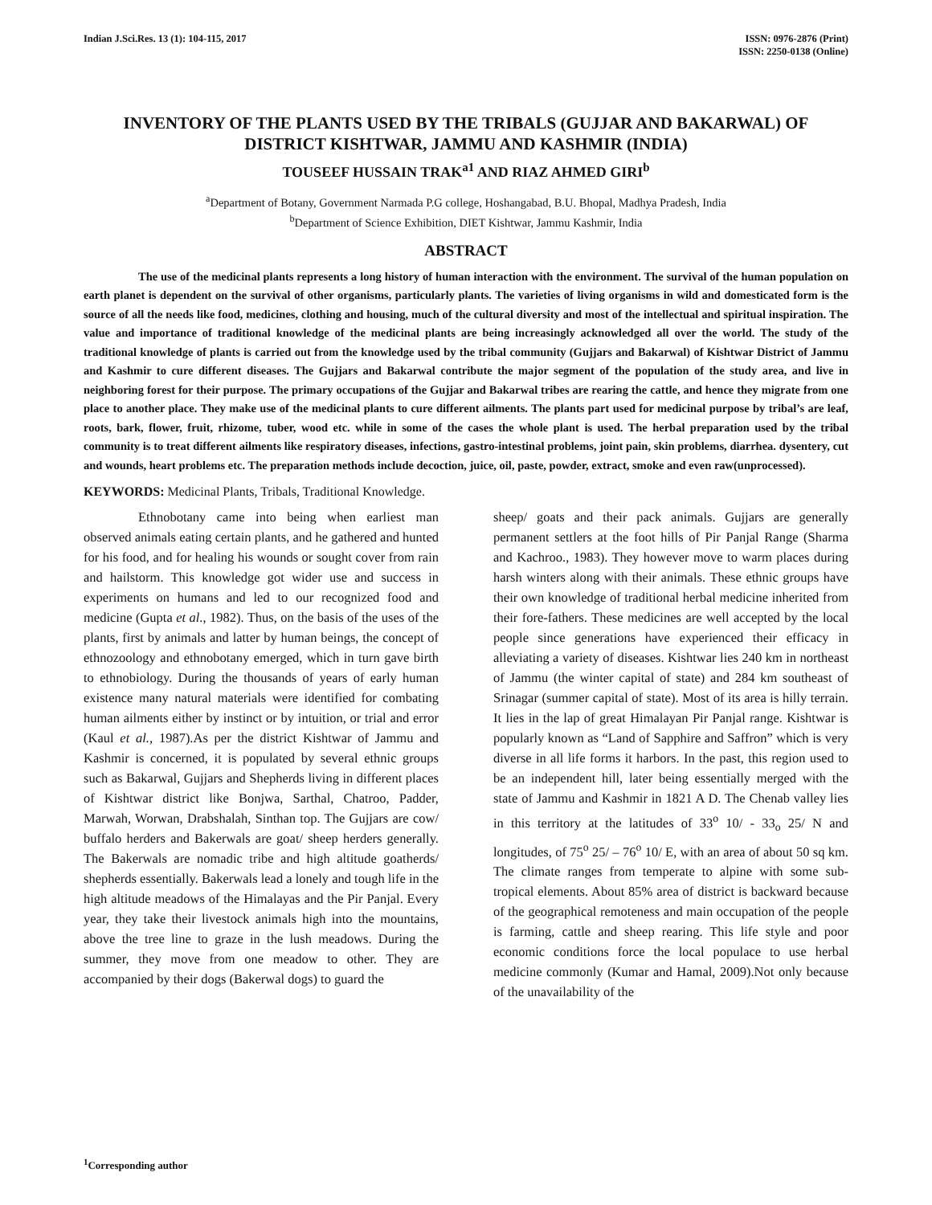Indian J.Sci.Res. 13 (1): 104-115, 2017
ISSN: 0976-2876 (Print)
ISSN: 2250-0138 (Online)
INVENTORY OF THE PLANTS USED BY THE TRIBALS (GUJJAR AND BAKARWAL) OF DISTRICT KISHTWAR, JAMMU AND KASHMIR (INDIA)
TOUSEEF HUSSAIN TRAK<sup>a1</sup> AND RIAZ AHMED GIRI<sup>b</sup>
<sup>a</sup> Department of Botany, Government Narmada P.G college, Hoshangabad, B.U. Bhopal, Madhya Pradesh, India
<sup>b</sup> Department of Science Exhibition, DIET Kishtwar, Jammu Kashmir, India
ABSTRACT
The use of the medicinal plants represents a long history of human interaction with the environment. The survival of the human population on earth planet is dependent on the survival of other organisms, particularly plants. The varieties of living organisms in wild and domesticated form is the source of all the needs like food, medicines, clothing and housing, much of the cultural diversity and most of the intellectual and spiritual inspiration. The value and importance of traditional knowledge of the medicinal plants are being increasingly acknowledged all over the world. The study of the traditional knowledge of plants is carried out from the knowledge used by the tribal community (Gujjars and Bakarwal) of Kishtwar District of Jammu and Kashmir to cure different diseases. The Gujjars and Bakarwal contribute the major segment of the population of the study area, and live in neighboring forest for their purpose. The primary occupations of the Gujjar and Bakarwal tribes are rearing the cattle, and hence they migrate from one place to another place. They make use of the medicinal plants to cure different ailments. The plants part used for medicinal purpose by tribal’s are leaf, roots, bark, flower, fruit, rhizome, tuber, wood etc. while in some of the cases the whole plant is used. The herbal preparation used by the tribal community is to treat different ailments like respiratory diseases, infections, gastro-intestinal problems, joint pain, skin problems, diarrhea. dysentery, cut and wounds, heart problems etc. The preparation methods include decoction, juice, oil, paste, powder, extract, smoke and even raw(unprocessed).
KEYWORDS: Medicinal Plants, Tribals, Traditional Knowledge.
Ethnobotany came into being when earliest man observed animals eating certain plants, and he gathered and hunted for his food, and for healing his wounds or sought cover from rain and hailstorm. This knowledge got wider use and success in experiments on humans and led to our recognized food and medicine (Gupta et al., 1982). Thus, on the basis of the uses of the plants, first by animals and latter by human beings, the concept of ethnozoology and ethnobotany emerged, which in turn gave birth to ethnobiology. During the thousands of years of early human existence many natural materials were identified for combating human ailments either by instinct or by intuition, or trial and error (Kaul et al., 1987).As per the district Kishtwar of Jammu and Kashmir is concerned, it is populated by several ethnic groups such as Bakarwal, Gujjars and Shepherds living in different places of Kishtwar district like Bonjwa, Sarthal, Chatroo, Padder, Marwah, Worwan, Drabshalah, Sinthan top. The Gujjars are cow/ buffalo herders and Bakerwals are goat/ sheep herders generally. The Bakerwals are nomadic tribe and high altitude goatherds/ shepherds essentially. Bakerwals lead a lonely and tough life in the high altitude meadows of the Himalayas and the Pir Panjal. Every year, they take their livestock animals high into the mountains, above the tree line to graze in the lush meadows. During the summer, they move from one meadow to other. They are accompanied by their dogs (Bakerwal dogs) to guard the
sheep/ goats and their pack animals. Gujjars are generally permanent settlers at the foot hills of Pir Panjal Range (Sharma and Kachroo., 1983). They however move to warm places during harsh winters along with their animals. These ethnic groups have their own knowledge of traditional herbal medicine inherited from their fore-fathers. These medicines are well accepted by the local people since generations have experienced their efficacy in alleviating a variety of diseases. Kishtwar lies 240 km in northeast of Jammu (the winter capital of state) and 284 km southeast of Srinagar (summer capital of state). Most of its area is hilly terrain. It lies in the lap of great Himalayan Pir Panjal range. Kishtwar is popularly known as “Land of Sapphire and Saffron” which is very diverse in all life forms it harbors. In the past, this region used to be an independent hill, later being essentially merged with the state of Jammu and Kashmir in 1821 A D. The Chenab valley lies in this territory at the latitudes of 33<sup>o</sup> 10/ - 33<sub>o</sub> 25/ N and longitudes, of 75<sup>o</sup> 25/ – 76<sup>o</sup> 10/ E, with an area of about 50 sq km. The climate ranges from temperate to alpine with some sub-tropical elements. About 85% area of district is backward because of the geographical remoteness and main occupation of the people is farming, cattle and sheep rearing. This life style and poor economic conditions force the local populace to use herbal medicine commonly (Kumar and Hamal, 2009).Not only because of the unavailability of the
<sup>1</sup> Corresponding author